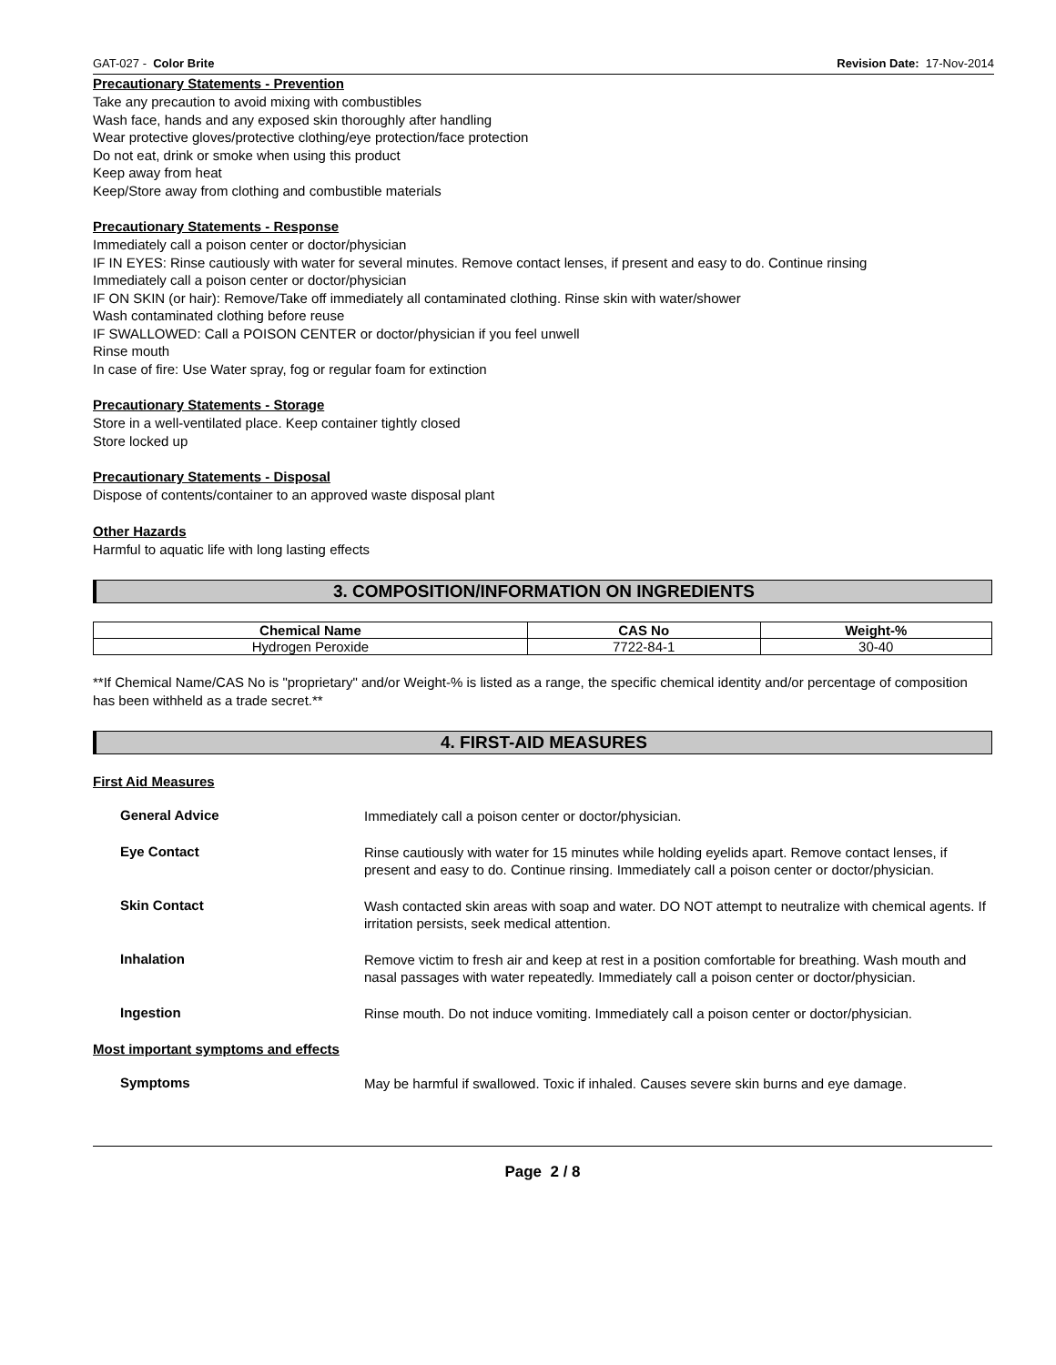GAT-027 - Color Brite Revision Date: 17-Nov-2014
Precautionary Statements - Prevention
Take any precaution to avoid mixing with combustibles
Wash face, hands and any exposed skin thoroughly after handling
Wear protective gloves/protective clothing/eye protection/face protection
Do not eat, drink or smoke when using this product
Keep away from heat
Keep/Store away from clothing and combustible materials
Precautionary Statements - Response
Immediately call a poison center or doctor/physician
IF IN EYES: Rinse cautiously with water for several minutes. Remove contact lenses, if present and easy to do. Continue rinsing
Immediately call a poison center or doctor/physician
IF ON SKIN (or hair): Remove/Take off immediately all contaminated clothing. Rinse skin with water/shower
Wash contaminated clothing before reuse
IF SWALLOWED: Call a POISON CENTER or doctor/physician if you feel unwell
Rinse mouth
In case of fire: Use Water spray, fog or regular foam for extinction
Precautionary Statements - Storage
Store in a well-ventilated place. Keep container tightly closed
Store locked up
Precautionary Statements - Disposal
Dispose of contents/container to an approved waste disposal plant
Other Hazards
Harmful to aquatic life with long lasting effects
3. COMPOSITION/INFORMATION ON INGREDIENTS
| Chemical Name | CAS No | Weight-% |
| --- | --- | --- |
| Hydrogen Peroxide | 7722-84-1 | 30-40 |
**If Chemical Name/CAS No is "proprietary" and/or Weight-% is listed as a range, the specific chemical identity and/or percentage of composition has been withheld as a trade secret.**
4. FIRST-AID MEASURES
First Aid Measures
General Advice Immediately call a poison center or doctor/physician.
Eye Contact Rinse cautiously with water for 15 minutes while holding eyelids apart. Remove contact lenses, if present and easy to do. Continue rinsing. Immediately call a poison center or doctor/physician.
Skin Contact Wash contacted skin areas with soap and water. DO NOT attempt to neutralize with chemical agents. If irritation persists, seek medical attention.
Inhalation Remove victim to fresh air and keep at rest in a position comfortable for breathing. Wash mouth and nasal passages with water repeatedly. Immediately call a poison center or doctor/physician.
Ingestion Rinse mouth. Do not induce vomiting. Immediately call a poison center or doctor/physician.
Most important symptoms and effects
Symptoms May be harmful if swallowed. Toxic if inhaled. Causes severe skin burns and eye damage.
Page 2 / 8